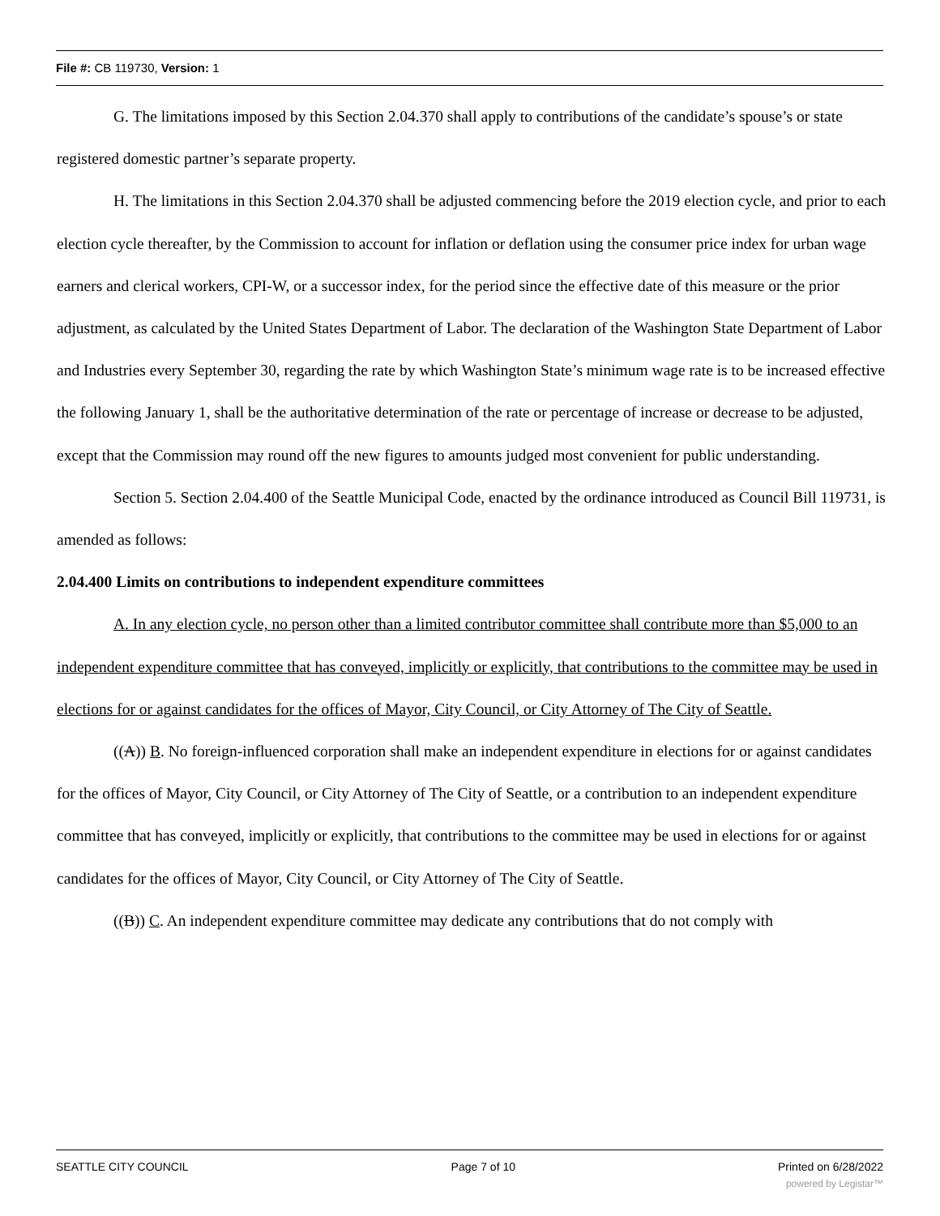File #: CB 119730, Version: 1
G. The limitations imposed by this Section 2.04.370 shall apply to contributions of the candidate’s spouse’s or state registered domestic partner’s separate property.
H. The limitations in this Section 2.04.370 shall be adjusted commencing before the 2019 election cycle, and prior to each election cycle thereafter, by the Commission to account for inflation or deflation using the consumer price index for urban wage earners and clerical workers, CPI-W, or a successor index, for the period since the effective date of this measure or the prior adjustment, as calculated by the United States Department of Labor. The declaration of the Washington State Department of Labor and Industries every September 30, regarding the rate by which Washington State’s minimum wage rate is to be increased effective the following January 1, shall be the authoritative determination of the rate or percentage of increase or decrease to be adjusted, except that the Commission may round off the new figures to amounts judged most convenient for public understanding.
Section 5. Section 2.04.400 of the Seattle Municipal Code, enacted by the ordinance introduced as Council Bill 119731, is amended as follows:
2.04.400 Limits on contributions to independent expenditure committees
A. In any election cycle, no person other than a limited contributor committee shall contribute more than $5,000 to an independent expenditure committee that has conveyed, implicitly or explicitly, that contributions to the committee may be used in elections for or against candidates for the offices of Mayor, City Council, or City Attorney of The City of Seattle.
((A)) B. No foreign-influenced corporation shall make an independent expenditure in elections for or against candidates for the offices of Mayor, City Council, or City Attorney of The City of Seattle, or a contribution to an independent expenditure committee that has conveyed, implicitly or explicitly, that contributions to the committee may be used in elections for or against candidates for the offices of Mayor, City Council, or City Attorney of The City of Seattle.
((B)) C. An independent expenditure committee may dedicate any contributions that do not comply with
SEATTLE CITY COUNCIL Page 7 of 10 Printed on 6/28/2022
powered by Legistar™